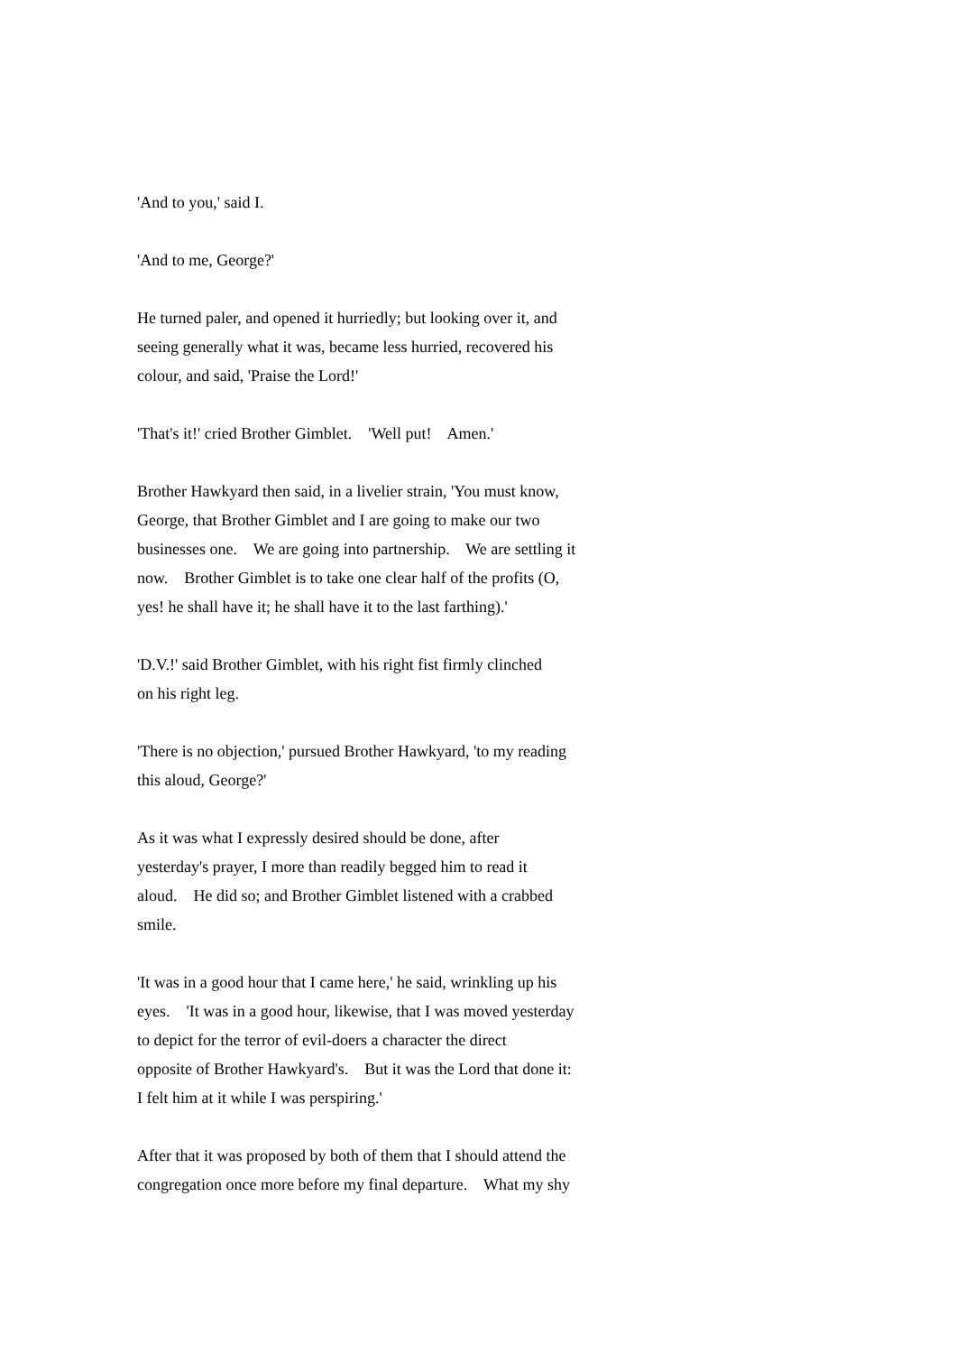'And to you,' said I.
'And to me, George?'
He turned paler, and opened it hurriedly; but looking over it, and seeing generally what it was, became less hurried, recovered his colour, and said, 'Praise the Lord!'
'That's it!' cried Brother Gimblet. 'Well put! Amen.'
Brother Hawkyard then said, in a livelier strain, 'You must know, George, that Brother Gimblet and I are going to make our two businesses one. We are going into partnership. We are settling it now. Brother Gimblet is to take one clear half of the profits (O, yes! he shall have it; he shall have it to the last farthing).'
'D.V.!' said Brother Gimblet, with his right fist firmly clinched on his right leg.
'There is no objection,' pursued Brother Hawkyard, 'to my reading this aloud, George?'
As it was what I expressly desired should be done, after yesterday's prayer, I more than readily begged him to read it aloud. He did so; and Brother Gimblet listened with a crabbed smile.
'It was in a good hour that I came here,' he said, wrinkling up his eyes. 'It was in a good hour, likewise, that I was moved yesterday to depict for the terror of evil-doers a character the direct opposite of Brother Hawkyard's. But it was the Lord that done it: I felt him at it while I was perspiring.'
After that it was proposed by both of them that I should attend the congregation once more before my final departure. What my shy